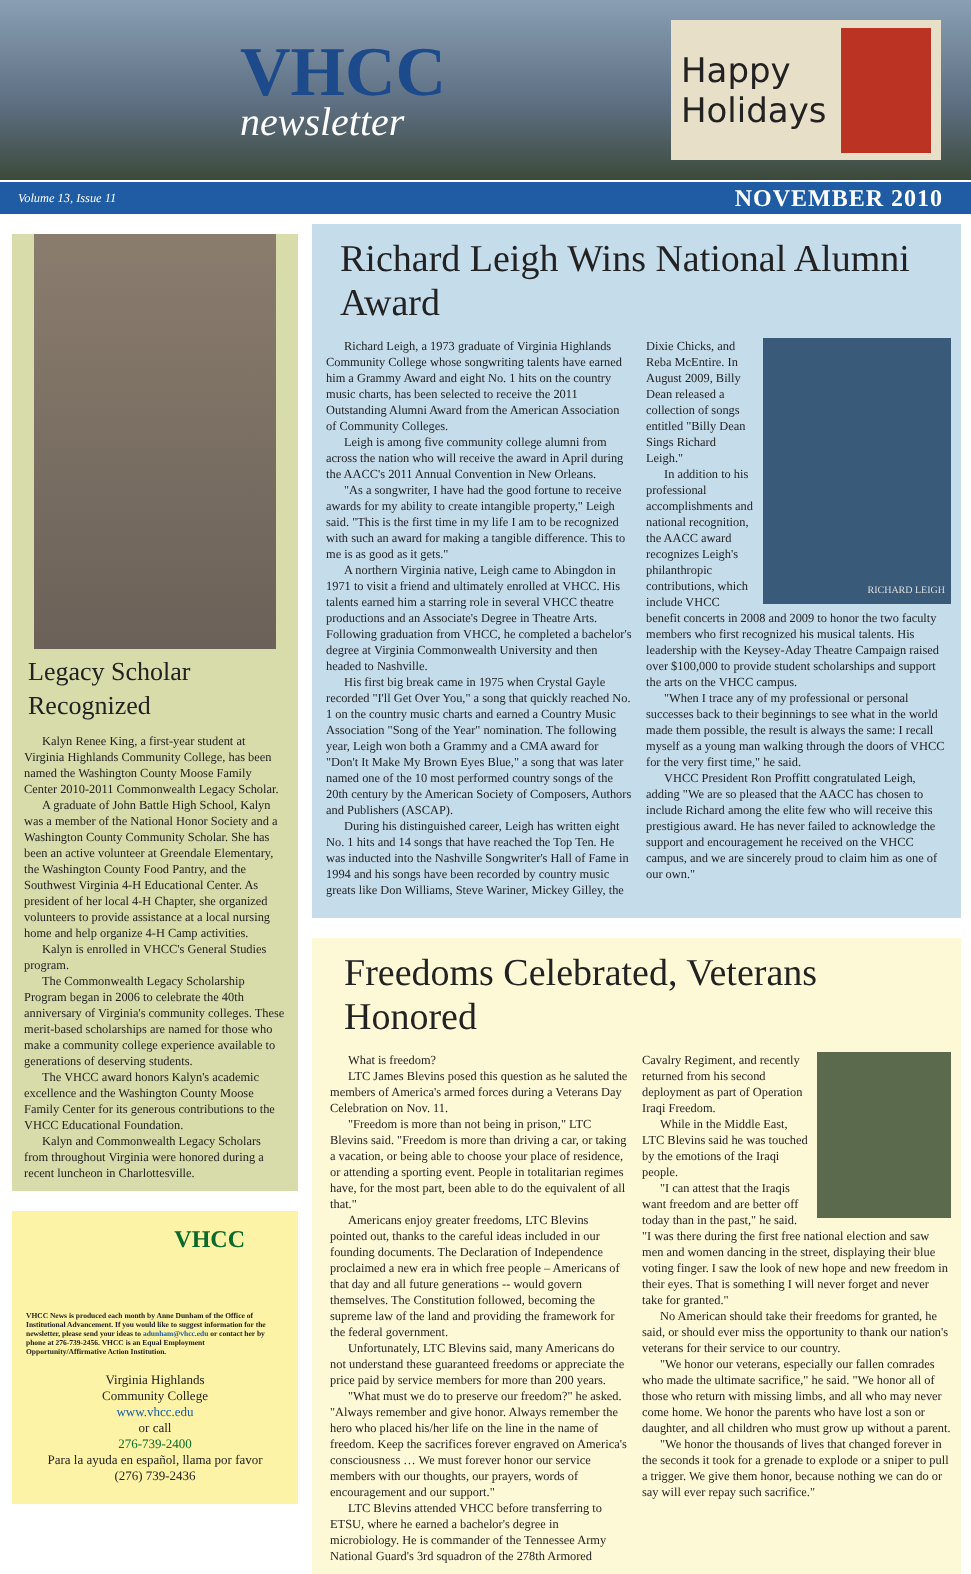VHCC
newsletter
Happy
Holidays
Volume 13, Issue 11 NOVEMBER 2010
Legacy Scholar Recognized
Kalyn Renee King, a first-year student at Virginia Highlands Community College, has been named the Washington County Moose Family Center 2010-2011 Commonwealth Legacy Scholar.
A graduate of John Battle High School, Kalyn was a member of the National Honor Society and a Washington County Community Scholar. She has been an active volunteer at Greendale Elementary, the Washington County Food Pantry, and the Southwest Virginia 4-H Educational Center. As president of her local 4-H Chapter, she organized volunteers to provide assistance at a local nursing home and help organize 4-H Camp activities.
Kalyn is enrolled in VHCC's General Studies program.
The Commonwealth Legacy Scholarship Program began in 2006 to celebrate the 40th anniversary of Virginia's community colleges. These merit-based scholarships are named for those who make a community college experience available to generations of deserving students.
The VHCC award honors Kalyn's academic excellence and the Washington County Moose Family Center for its generous contributions to the VHCC Educational Foundation.
Kalyn and Commonwealth Legacy Scholars from throughout Virginia were honored during a recent luncheon in Charlottesville.
VHCC
VHCC News is produced each month by Anne Dunham of the Office of Institutional Advancement. If you would like to suggest information for the newsletter, please send your ideas to adunham@vhcc.edu or contact her by phone at 276-739-2456. VHCC is an Equal Employment Opportunity/Affirmative Action Institution.
Virginia Highlands
Community College
www.vhcc.edu
or call
276-739-2400
Para la ayuda en español, llama por favor
(276) 739-2436
Richard Leigh Wins National Alumni Award
Richard Leigh, a 1973 graduate of Virginia Highlands Community College whose songwriting talents have earned him a Grammy Award and eight No. 1 hits on the country music charts, has been selected to receive the 2011 Outstanding Alumni Award from the American Association of Community Colleges.
Leigh is among five community college alumni from across the nation who will receive the award in April during the AACC's 2011 Annual Convention in New Orleans.
"As a songwriter, I have had the good fortune to receive awards for my ability to create intangible property," Leigh said. "This is the first time in my life I am to be recognized with such an award for making a tangible difference. This to me is as good as it gets."
A northern Virginia native, Leigh came to Abingdon in 1971 to visit a friend and ultimately enrolled at VHCC. His talents earned him a starring role in several VHCC theatre productions and an Associate's Degree in Theatre Arts. Following graduation from VHCC, he completed a bachelor's degree at Virginia Commonwealth University and then headed to Nashville.
His first big break came in 1975 when Crystal Gayle recorded "I'll Get Over You," a song that quickly reached No. 1 on the country music charts and earned a Country Music Association "Song of the Year" nomination. The following year, Leigh won both a Grammy and a CMA award for "Don't It Make My Brown Eyes Blue," a song that was later named one of the 10 most performed country songs of the 20th century by the American Society of Composers, Authors and Publishers (ASCAP).
During his distinguished career, Leigh has written eight No. 1 hits and 14 songs that have reached the Top Ten. He was inducted into the Nashville Songwriter's Hall of Fame in 1994 and his songs have been recorded by country music greats like Don Williams, Steve Wariner, Mickey Gilley, the
RICHARD LEIGH
Dixie Chicks, and Reba McEntire. In August 2009, Billy Dean released a collection of songs entitled "Billy Dean Sings Richard Leigh."
In addition to his professional accomplishments and national recognition, the AACC award recognizes Leigh's philanthropic contributions, which include VHCC benefit concerts in 2008 and 2009 to honor the two faculty members who first recognized his musical talents. His leadership with the Keysey-Aday Theatre Campaign raised over $100,000 to provide student scholarships and support the arts on the VHCC campus.
"When I trace any of my professional or personal successes back to their beginnings to see what in the world made them possible, the result is always the same: I recall myself as a young man walking through the doors of VHCC for the very first time," he said.
VHCC President Ron Proffitt congratulated Leigh, adding "We are so pleased that the AACC has chosen to include Richard among the elite few who will receive this prestigious award. He has never failed to acknowledge the support and encouragement he received on the VHCC campus, and we are sincerely proud to claim him as one of our own."
Freedoms Celebrated, Veterans Honored
What is freedom?
LTC James Blevins posed this question as he saluted the members of America's armed forces during a Veterans Day Celebration on Nov. 11.
"Freedom is more than not being in prison," LTC Blevins said. "Freedom is more than driving a car, or taking a vacation, or being able to choose your place of residence, or attending a sporting event. People in totalitarian regimes have, for the most part, been able to do the equivalent of all that."
Americans enjoy greater freedoms, LTC Blevins pointed out, thanks to the careful ideas included in our founding documents. The Declaration of Independence proclaimed a new era in which free people – Americans of that day and all future generations -- would govern themselves. The Constitution followed, becoming the supreme law of the land and providing the framework for the federal government.
Unfortunately, LTC Blevins said, many Americans do not understand these guaranteed freedoms or appreciate the price paid by service members for more than 200 years.
"What must we do to preserve our freedom?" he asked. "Always remember and give honor. Always remember the hero who placed his/her life on the line in the name of freedom. Keep the sacrifices forever engraved on America's consciousness … We must forever honor our service members with our thoughts, our prayers, words of encouragement and our support."
LTC Blevins attended VHCC before transferring to ETSU, where he earned a bachelor's degree in microbiology. He is commander of the Tennessee Army National Guard's 3rd squadron of the 278th Armored
Cavalry Regiment, and recently returned from his second deployment as part of Operation Iraqi Freedom.
While in the Middle East, LTC Blevins said he was touched by the emotions of the Iraqi people.
"I can attest that the Iraqis want freedom and are better off today than in the past," he said. "I was there during the first free national election and saw men and women dancing in the street, displaying their blue voting finger. I saw the look of new hope and new freedom in their eyes. That is something I will never forget and never take for granted."
No American should take their freedoms for granted, he said, or should ever miss the opportunity to thank our nation's veterans for their service to our country.
"We honor our veterans, especially our fallen comrades who made the ultimate sacrifice," he said. "We honor all of those who return with missing limbs, and all who may never come home. We honor the parents who have lost a son or daughter, and all children who must grow up without a parent.
"We honor the thousands of lives that changed forever in the seconds it took for a grenade to explode or a sniper to pull a trigger. We give them honor, because nothing we can do or say will ever repay such sacrifice."